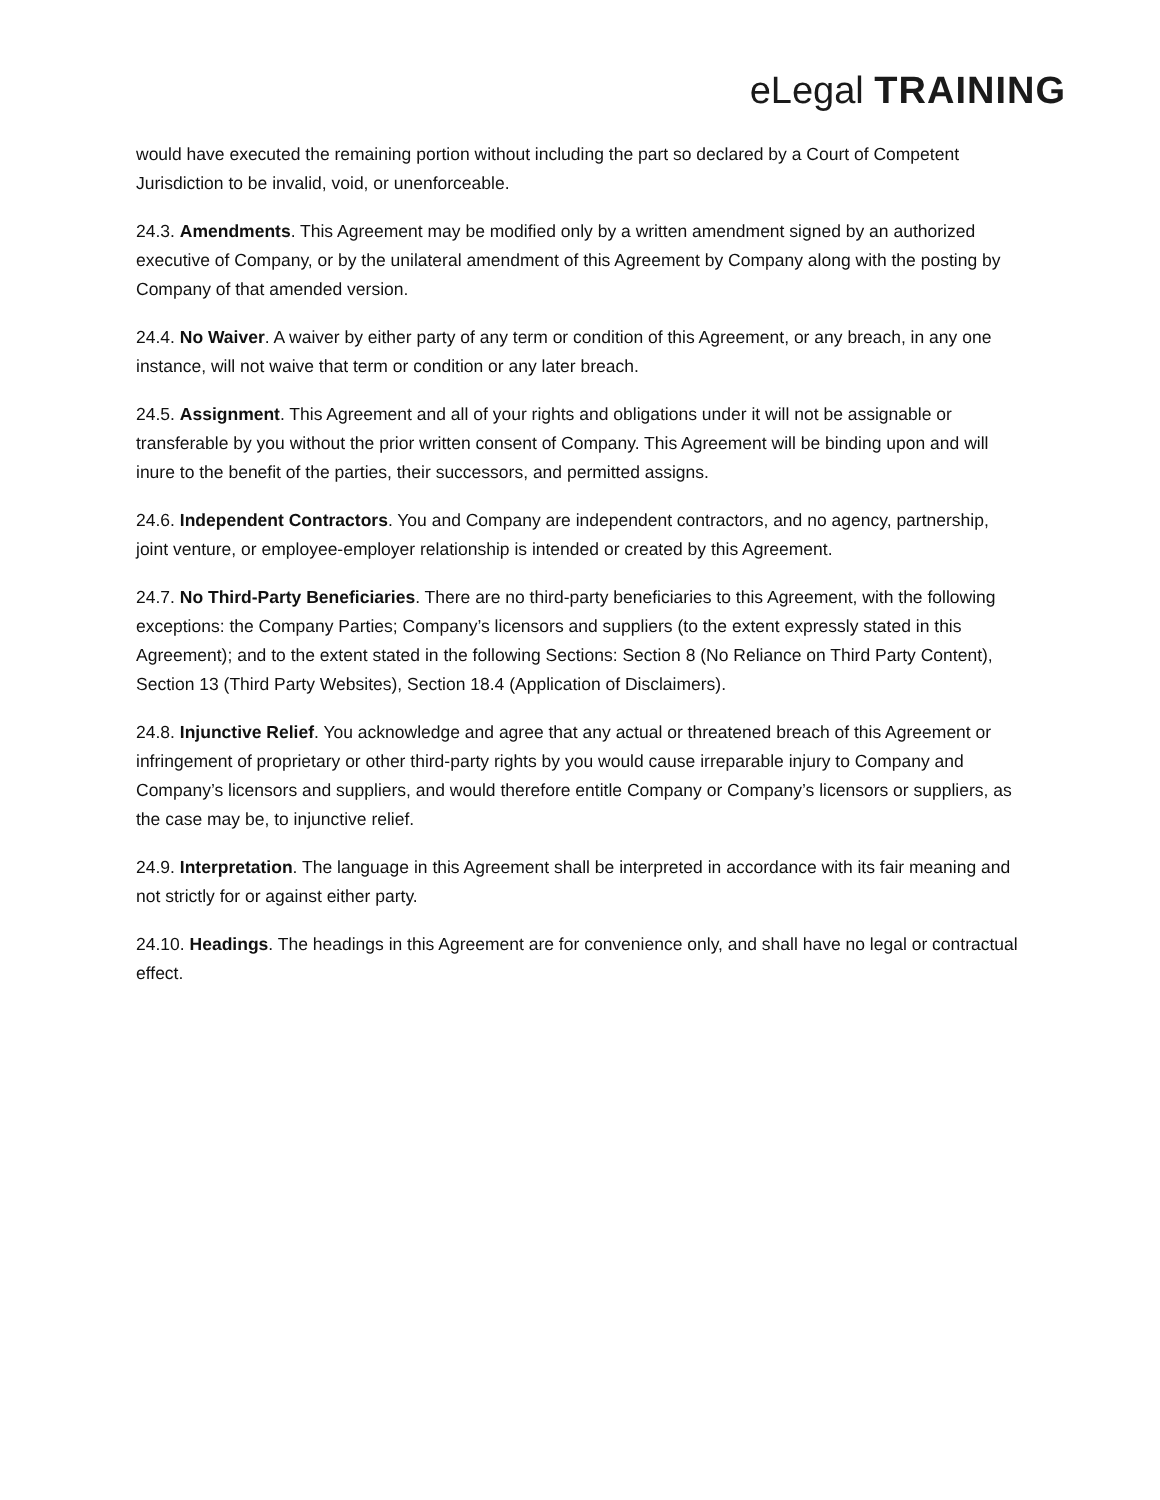eLegal TRAINING
would have executed the remaining portion without including the part so declared by a Court of Competent Jurisdiction to be invalid, void, or unenforceable.
24.3. Amendments. This Agreement may be modified only by a written amendment signed by an authorized executive of Company, or by the unilateral amendment of this Agreement by Company along with the posting by Company of that amended version.
24.4. No Waiver. A waiver by either party of any term or condition of this Agreement, or any breach, in any one instance, will not waive that term or condition or any later breach.
24.5. Assignment. This Agreement and all of your rights and obligations under it will not be assignable or transferable by you without the prior written consent of Company. This Agreement will be binding upon and will inure to the benefit of the parties, their successors, and permitted assigns.
24.6. Independent Contractors. You and Company are independent contractors, and no agency, partnership, joint venture, or employee-employer relationship is intended or created by this Agreement.
24.7. No Third-Party Beneficiaries. There are no third-party beneficiaries to this Agreement, with the following exceptions: the Company Parties; Company’s licensors and suppliers (to the extent expressly stated in this Agreement); and to the extent stated in the following Sections: Section 8 (No Reliance on Third Party Content), Section 13 (Third Party Websites), Section 18.4 (Application of Disclaimers).
24.8. Injunctive Relief. You acknowledge and agree that any actual or threatened breach of this Agreement or infringement of proprietary or other third-party rights by you would cause irreparable injury to Company and Company’s licensors and suppliers, and would therefore entitle Company or Company’s licensors or suppliers, as the case may be, to injunctive relief.
24.9. Interpretation. The language in this Agreement shall be interpreted in accordance with its fair meaning and not strictly for or against either party.
24.10. Headings. The headings in this Agreement are for convenience only, and shall have no legal or contractual effect.